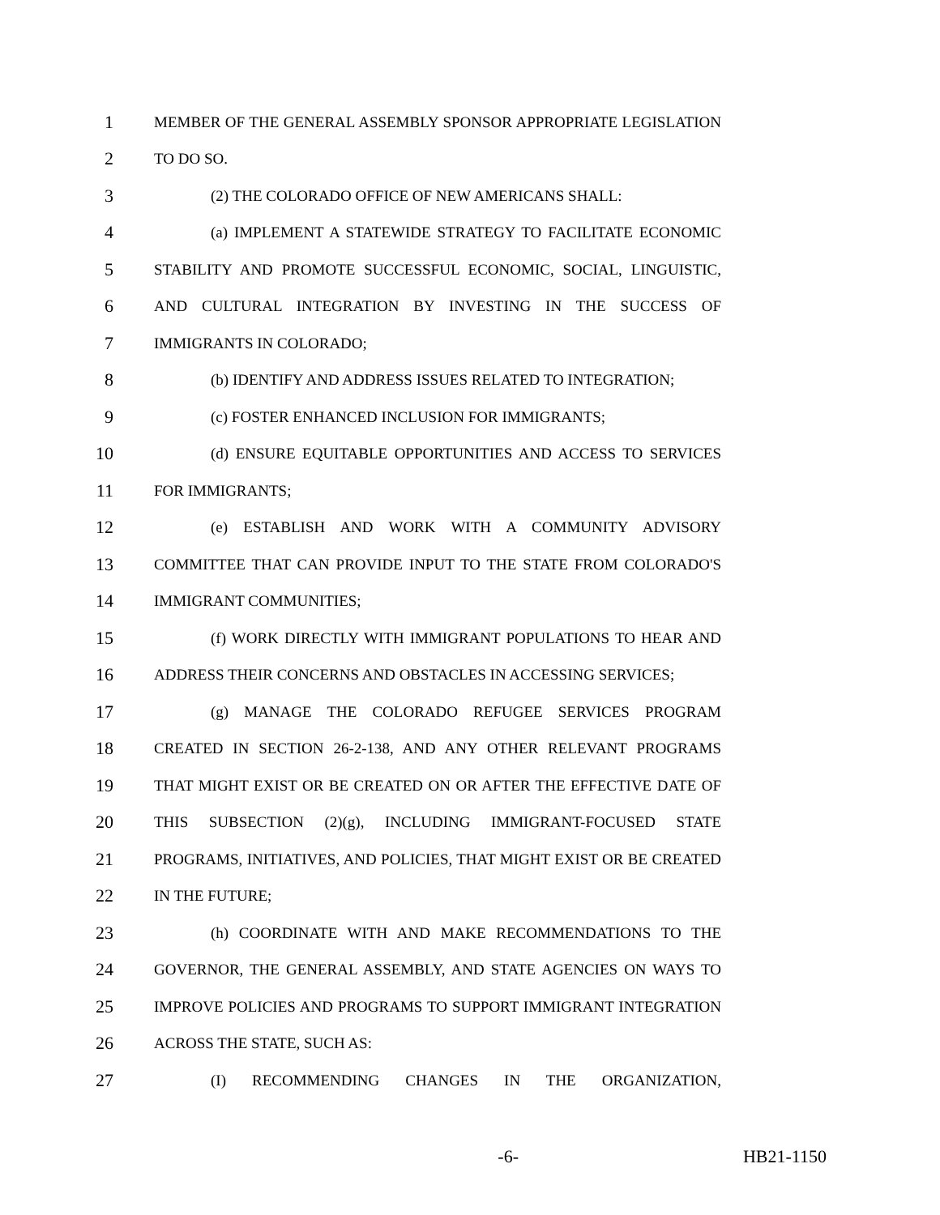1 MEMBER OF THE GENERAL ASSEMBLY SPONSOR APPROPRIATE LEGISLATION
2 TO DO SO.
3 (2) THE COLORADO OFFICE OF NEW AMERICANS SHALL:
4 (a) IMPLEMENT A STATEWIDE STRATEGY TO FACILITATE ECONOMIC
5 STABILITY AND PROMOTE SUCCESSFUL ECONOMIC, SOCIAL, LINGUISTIC,
6 AND CULTURAL INTEGRATION BY INVESTING IN THE SUCCESS OF
7 IMMIGRANTS IN COLORADO;
8 (b) IDENTIFY AND ADDRESS ISSUES RELATED TO INTEGRATION;
9 (c) FOSTER ENHANCED INCLUSION FOR IMMIGRANTS;
10 (d) ENSURE EQUITABLE OPPORTUNITIES AND ACCESS TO SERVICES
11 FOR IMMIGRANTS;
12 (e) ESTABLISH AND WORK WITH A COMMUNITY ADVISORY
13 COMMITTEE THAT CAN PROVIDE INPUT TO THE STATE FROM COLORADO'S
14 IMMIGRANT COMMUNITIES;
15 (f) WORK DIRECTLY WITH IMMIGRANT POPULATIONS TO HEAR AND
16 ADDRESS THEIR CONCERNS AND OBSTACLES IN ACCESSING SERVICES;
17 (g) MANAGE THE COLORADO REFUGEE SERVICES PROGRAM
18 CREATED IN SECTION 26-2-138, AND ANY OTHER RELEVANT PROGRAMS
19 THAT MIGHT EXIST OR BE CREATED ON OR AFTER THE EFFECTIVE DATE OF
20 THIS SUBSECTION (2)(g), INCLUDING IMMIGRANT-FOCUSED STATE
21 PROGRAMS, INITIATIVES, AND POLICIES, THAT MIGHT EXIST OR BE CREATED
22 IN THE FUTURE;
23 (h) COORDINATE WITH AND MAKE RECOMMENDATIONS TO THE
24 GOVERNOR, THE GENERAL ASSEMBLY, AND STATE AGENCIES ON WAYS TO
25 IMPROVE POLICIES AND PROGRAMS TO SUPPORT IMMIGRANT INTEGRATION
26 ACROSS THE STATE, SUCH AS:
27 (I) RECOMMENDING CHANGES IN THE ORGANIZATION,
-6- HB21-1150